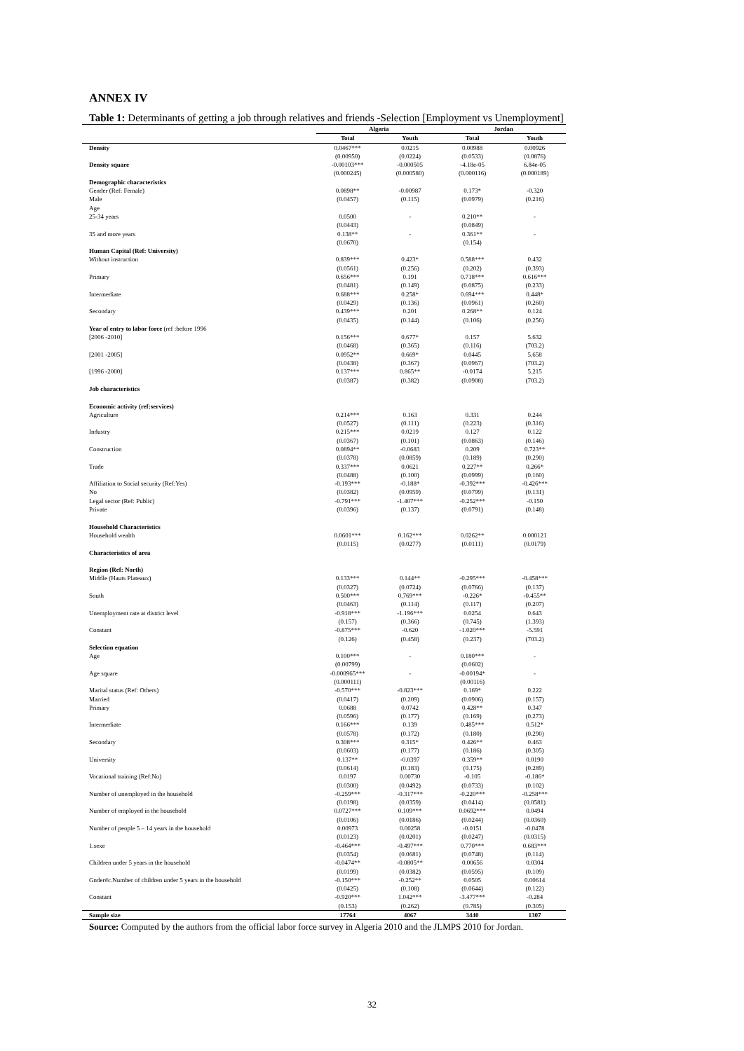ANNEX IV
Table 1: Determinants of getting a job through relatives and friends -Selection [Employment vs Unemployment]
| | Algeria | | Jordan | |
| --- | --- | --- | --- | --- |
| | Total | Youth | Total | Youth |
| Density | 0.0467*** | 0.0215 | 0.00988 | 0.00926 |
| | (0.00950) | (0.0224) | (0.0533) | (0.0876) |
| Density square | -0.00103*** | -0.000505 | -4.18e-05 | 6.84e-05 |
| | (0.000245) | (0.000580) | (0.000116) | (0.000189) |
| Demographic characteristics | | | | |
| Gender (Ref: Female) | 0.0898** | -0.00987 | 0.173* | -0.320 |
| Male | (0.0457) | (0.115) | (0.0979) | (0.216) |
| Age | | | | |
| 25-34 years | 0.0500 | - | 0.210** | - |
| | (0.0443) | | (0.0849) | |
| 35 and more years | 0.138** | - | 0.361** | - |
| | (0.0670) | | (0.154) | |
| Human Capital (Ref: University) | | | | |
| Without instruction | 0.839*** | 0.423* | 0.588*** | 0.432 |
| | (0.0561) | (0.256) | (0.202) | (0.393) |
| Primary | 0.656*** | 0.191 | 0.718*** | 0.616*** |
| | (0.0481) | (0.149) | (0.0875) | (0.233) |
| Intermediate | 0.688*** | 0.258* | 0.694*** | 0.448* |
| | (0.0429) | (0.136) | (0.0961) | (0.260) |
| Secondary | 0.439*** | 0.201 | 0.268** | 0.124 |
| | (0.0435) | (0.144) | (0.106) | (0.256) |
| Year of entry to labor force (ref :before 1996 | | | | |
| [2006 -2010] | 0.156*** | 0.677* | 0.157 | 5.632 |
| | (0.0468) | (0.365) | (0.116) | (703.2) |
| [2001 -2005] | 0.0952** | 0.669* | 0.0445 | 5.658 |
| | (0.0438) | (0.367) | (0.0967) | (703.2) |
| [1996 -2000] | 0.137*** | 0.865** | -0.0174 | 5.215 |
| | (0.0387) | (0.382) | (0.0908) | (703.2) |
| Job characteristics | | | | |
| Economic activity (ref:services) | | | | |
| Agriculture | 0.214*** | 0.163 | 0.331 | 0.244 |
| | (0.0527) | (0.111) | (0.223) | (0.316) |
| Industry | 0.215*** | 0.0219 | 0.127 | 0.122 |
| | (0.0367) | (0.101) | (0.0863) | (0.146) |
| Construction | 0.0894** | -0.0683 | 0.209 | 0.723** |
| | (0.0378) | (0.0859) | (0.189) | (0.290) |
| Trade | 0.337*** | 0.0621 | 0.227** | 0.266* |
| | (0.0488) | (0.100) | (0.0999) | (0.160) |
| Affiliation to Social security (Ref:Yes) | -0.193*** | -0.188* | -0.392*** | -0.426*** |
| No | (0.0382) | (0.0959) | (0.0799) | (0.131) |
| Legal sector (Ref: Public) | -0.791*** | -1.407*** | -0.252*** | -0.150 |
| Private | (0.0396) | (0.137) | (0.0791) | (0.148) |
| Household Characteristics | | | | |
| Household wealth | 0.0601*** | 0.162*** | 0.0262** | 0.000121 |
| | (0.0115) | (0.0277) | (0.0111) | (0.0179) |
| Characteristics of area | | | | |
| Region (Ref: North) | | | | |
| Middle (Hauts Plateaux) | 0.133*** | 0.144** | -0.295*** | -0.458*** |
| | (0.0327) | (0.0724) | (0.0766) | (0.137) |
| South | 0.500*** | 0.769*** | -0.226* | -0.455** |
| | (0.0463) | (0.114) | (0.117) | (0.207) |
| Unemployment rate at district level | -0.918*** | -1.196*** | 0.0254 | 0.643 |
| | (0.157) | (0.366) | (0.745) | (1.393) |
| Constant | -0.875*** | -0.620 | -1.020*** | -5.591 |
| | (0.126) | (0.458) | (0.237) | (703.2) |
| Selection equation | | | | |
| Age | 0.100*** | - | 0.180*** | - |
| | (0.00799) | | (0.0602) | |
| Age square | -0.000965*** | - | -0.00194* | - |
| | (0.000111) | | (0.00116) | |
| Marital status (Ref: Others) | -0.570*** | -0.823*** | 0.169* | 0.222 |
| Married | (0.0417) | (0.209) | (0.0906) | (0.157) |
| Primary | 0.0688 | 0.0742 | 0.428** | 0.347 |
| | (0.0596) | (0.177) | (0.169) | (0.273) |
| Intermediate | 0.166*** | 0.139 | 0.485*** | 0.512* |
| | (0.0578) | (0.172) | (0.180) | (0.290) |
| Secondary | 0.308*** | 0.315* | 0.426** | 0.463 |
| | (0.0603) | (0.177) | (0.186) | (0.305) |
| University | 0.137** | -0.0397 | 0.359** | 0.0190 |
| | (0.0614) | (0.183) | (0.175) | (0.289) |
| Vocational training (Ref:No) | 0.0197 | 0.00730 | -0.105 | -0.186* |
| | (0.0300) | (0.0492) | (0.0733) | (0.102) |
| Number of unemployed in the household | -0.259*** | -0.317*** | -0.220*** | -0.258*** |
| | (0.0198) | (0.0359) | (0.0414) | (0.0581) |
| Number of employed in the household | 0.0727*** | 0.109*** | 0.0692*** | 0.0494 |
| | (0.0106) | (0.0186) | (0.0244) | (0.0360) |
| Number of people 5 – 14 years in the household | 0.00973 | 0.00258 | -0.0151 | -0.0478 |
| | (0.0123) | (0.0201) | (0.0247) | (0.0315) |
| 1.sexe | -0.464*** | -0.497*** | 0.770*** | 0.683*** |
| | (0.0354) | (0.0681) | (0.0748) | (0.114) |
| Children under 5 years in the household | -0.0474** | -0.0805** | 0.00656 | 0.0304 |
| | (0.0199) | (0.0382) | (0.0595) | (0.109) |
| Gnder#c.Number of children under 5 years in the household | -0.150*** | -0.252** | 0.0505 | 0.00614 |
| | (0.0425) | (0.108) | (0.0644) | (0.122) |
| Constant | -0.920*** | 1.042*** | -3.477*** | -0.284 |
| | (0.153) | (0.262) | (0.785) | (0.305) |
| Sample size | 17764 | 4067 | 3440 | 1307 |
Source: Computed by the authors from the official labor force survey in Algeria 2010 and the JLMPS 2010 for Jordan.
32